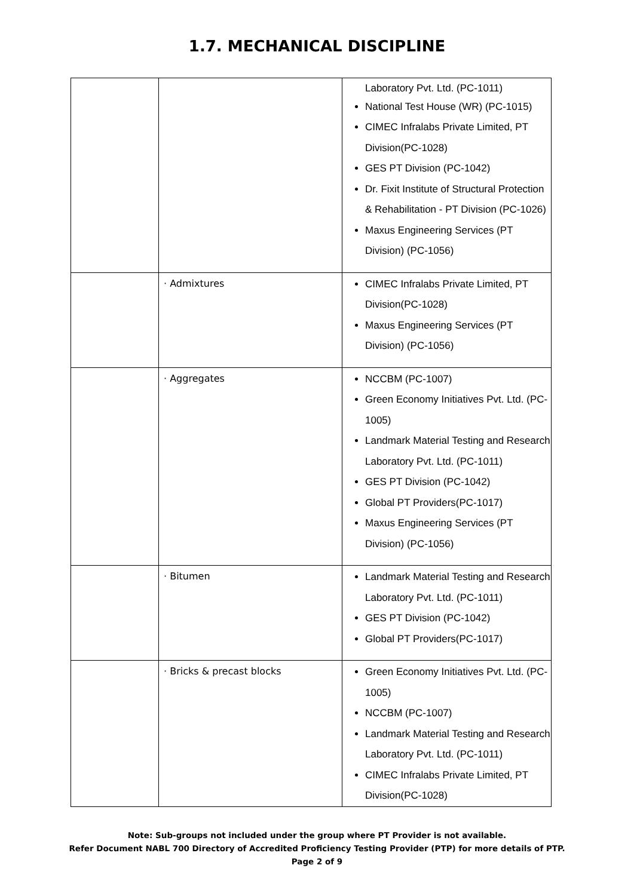1.7. MECHANICAL DISCIPLINE
| | | Laboratory Pvt. Ltd. (PC-1011) National Test House (WR) (PC-1015) CIMEC Infralabs Private Limited, PT Division(PC-1028) GES PT Division (PC-1042) Dr. Fixit Institute of Structural Protection & Rehabilitation - PT Division (PC-1026) Maxus Engineering Services (PT Division) (PC-1056) |
| | · Admixtures | CIMEC Infralabs Private Limited, PT Division(PC-1028) Maxus Engineering Services (PT Division) (PC-1056) |
| | · Aggregates | NCCBM (PC-1007) Green Economy Initiatives Pvt. Ltd. (PC-1005) Landmark Material Testing and Research Laboratory Pvt. Ltd. (PC-1011) GES PT Division (PC-1042) Global PT Providers(PC-1017) Maxus Engineering Services (PT Division) (PC-1056) |
| | · Bitumen | Landmark Material Testing and Research Laboratory Pvt. Ltd. (PC-1011) GES PT Division (PC-1042) Global PT Providers(PC-1017) |
| | · Bricks & precast blocks | Green Economy Initiatives Pvt. Ltd. (PC-1005) NCCBM (PC-1007) Landmark Material Testing and Research Laboratory Pvt. Ltd. (PC-1011) CIMEC Infralabs Private Limited, PT Division(PC-1028) |
Note: Sub-groups not included under the group where PT Provider is not available.
Refer Document NABL 700 Directory of Accredited Proficiency Testing Provider (PTP) for more details of PTP.
Page 2 of 9